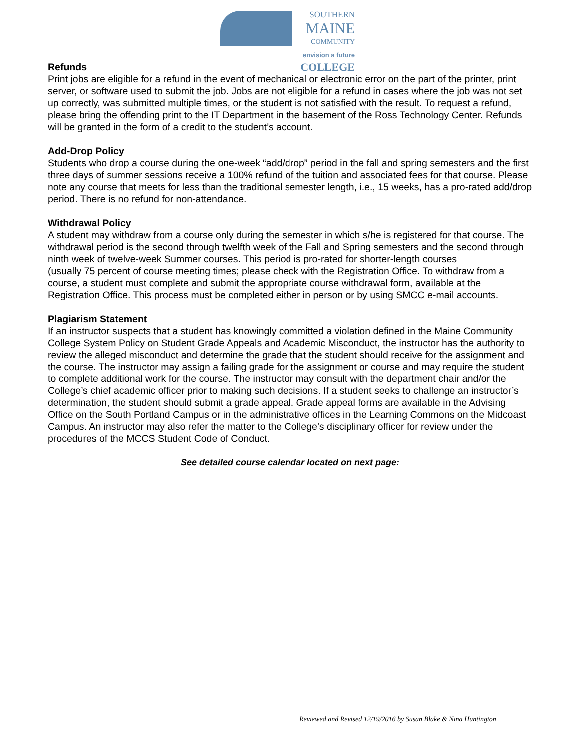SOUTHERN
MAINE
COMMUNITY
envision a future COLLEGE
Refunds
Print jobs are eligible for a refund in the event of mechanical or electronic error on the part of the printer, print server, or software used to submit the job. Jobs are not eligible for a refund in cases where the job was not set up correctly, was submitted multiple times, or the student is not satisfied with the result. To request a refund, please bring the offending print to the IT Department in the basement of the Ross Technology Center. Refunds will be granted in the form of a credit to the student’s account.
Add-Drop Policy
Students who drop a course during the one-week “add/drop” period in the fall and spring semesters and the first three days of summer sessions receive a 100% refund of the tuition and associated fees for that course. Please note any course that meets for less than the traditional semester length, i.e., 15 weeks, has a pro-rated add/drop period. There is no refund for non-attendance.
Withdrawal Policy
A student may withdraw from a course only during the semester in which s/he is registered for that course. The withdrawal period is the second through twelfth week of the Fall and Spring semesters and the second through ninth week of twelve-week Summer courses. This period is pro-rated for shorter-length courses
(usually 75 percent of course meeting times; please check with the Registration Office. To withdraw from a course, a student must complete and submit the appropriate course withdrawal form, available at the Registration Office. This process must be completed either in person or by using SMCC e-mail accounts.
Plagiarism Statement
If an instructor suspects that a student has knowingly committed a violation defined in the Maine Community College System Policy on Student Grade Appeals and Academic Misconduct, the instructor has the authority to review the alleged misconduct and determine the grade that the student should receive for the assignment and the course. The instructor may assign a failing grade for the assignment or course and may require the student to complete additional work for the course. The instructor may consult with the department chair and/or the College’s chief academic officer prior to making such decisions. If a student seeks to challenge an instructor’s determination, the student should submit a grade appeal. Grade appeal forms are available in the Advising Office on the South Portland Campus or in the administrative offices in the Learning Commons on the Midcoast Campus. An instructor may also refer the matter to the College’s disciplinary officer for review under the procedures of the MCCS Student Code of Conduct.
See detailed course calendar located on next page:
Reviewed and Revised 12/19/2016 by Susan Blake & Nina Huntington